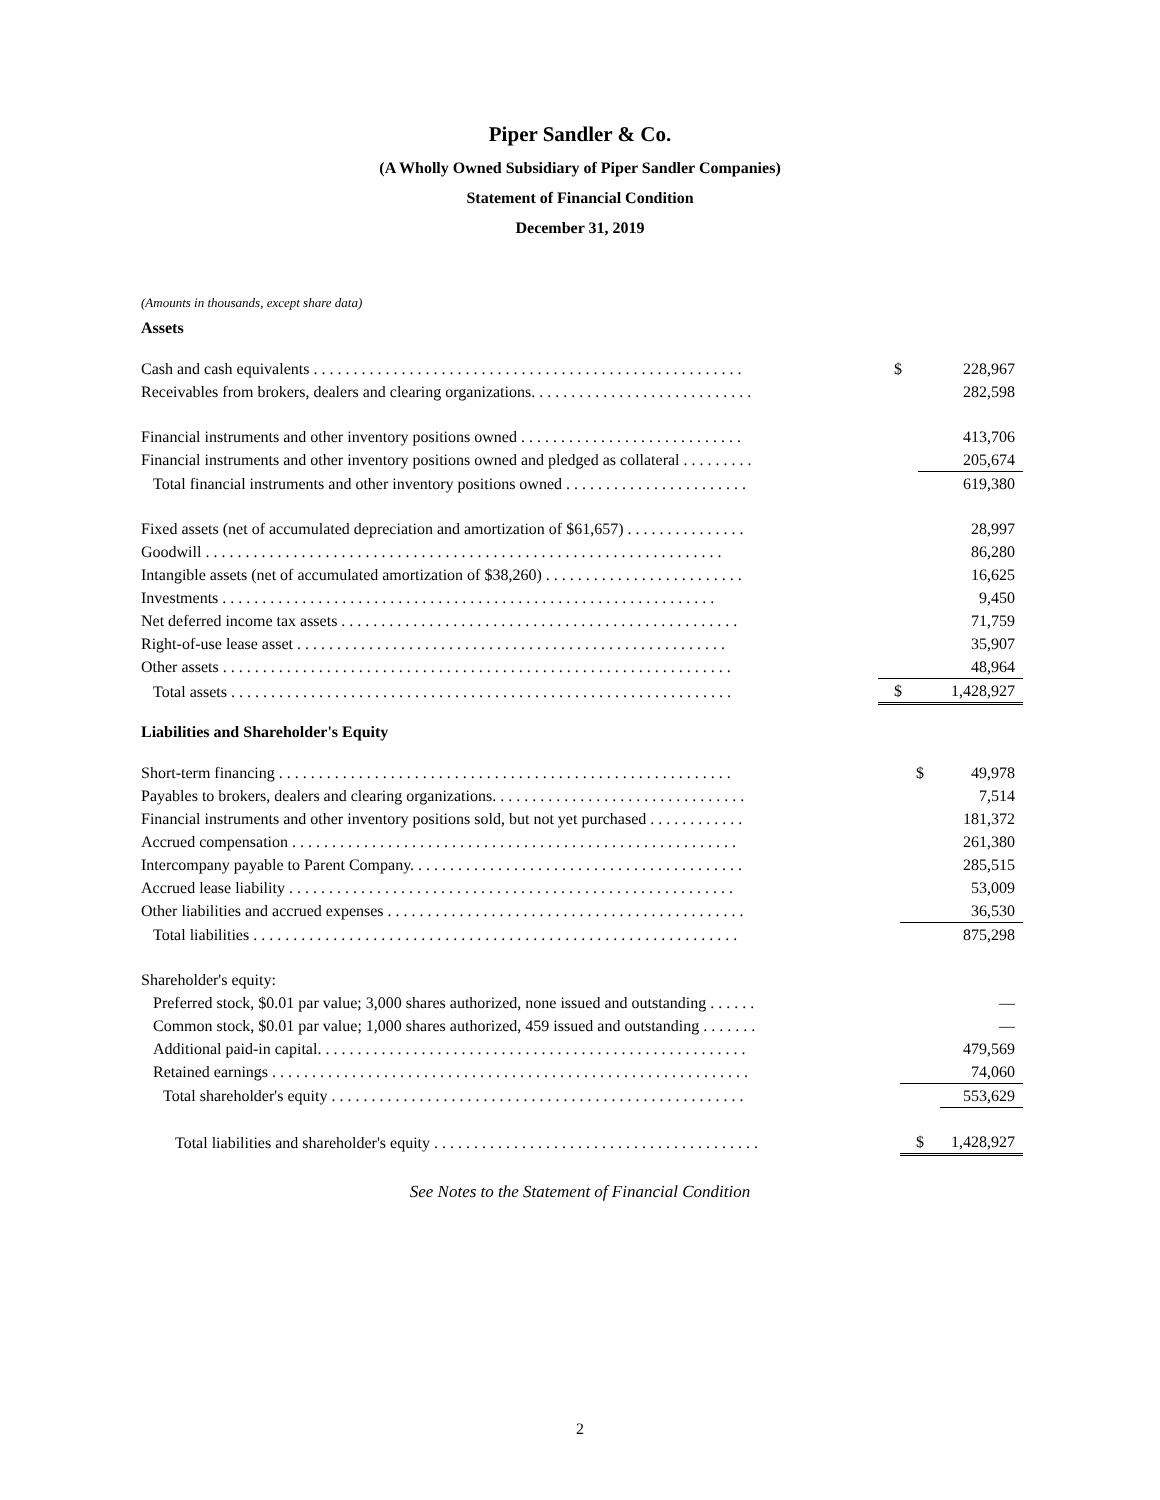Piper Sandler & Co.
(A Wholly Owned Subsidiary of Piper Sandler Companies)
Statement of Financial Condition
December 31, 2019
(Amounts in thousands, except share data)
Assets
| Cash and cash equivalents . . . . . . . . . . . . . . . . . . . . . . . . . . . . . . . . . . . . . . . . . . . . . . . . . . . . . . | $ | 228,967 |
| Receivables from brokers, dealers and clearing organizations. . . . . . . . . . . . . . . . . . . . . . . . . . . . | | 282,598 |
| Financial instruments and other inventory positions owned . . . . . . . . . . . . . . . . . . . . . . . . . . . . | | 413,706 |
| Financial instruments and other inventory positions owned and pledged as collateral . . . . . . . . . | | 205,674 |
| Total financial instruments and other inventory positions owned . . . . . . . . . . . . . . . . . . . . . . . | | 619,380 |
| Fixed assets (net of accumulated depreciation and amortization of $61,657) . . . . . . . . . . . . . . . | | 28,997 |
| Goodwill . . . . . . . . . . . . . . . . . . . . . . . . . . . . . . . . . . . . . . . . . . . . . . . . . . . . . . . . . . . . . . . . . | | 86,280 |
| Intangible assets (net of accumulated amortization of $38,260) . . . . . . . . . . . . . . . . . . . . . . . . . | | 16,625 |
| Investments . . . . . . . . . . . . . . . . . . . . . . . . . . . . . . . . . . . . . . . . . . . . . . . . . . . . . . . . . . . . . . | | 9,450 |
| Net deferred income tax assets . . . . . . . . . . . . . . . . . . . . . . . . . . . . . . . . . . . . . . . . . . . . . . . . . . | | 71,759 |
| Right-of-use lease asset . . . . . . . . . . . . . . . . . . . . . . . . . . . . . . . . . . . . . . . . . . . . . . . . . . . . . . | | 35,907 |
| Other assets . . . . . . . . . . . . . . . . . . . . . . . . . . . . . . . . . . . . . . . . . . . . . . . . . . . . . . . . . . . . . . . . | | 48,964 |
| Total assets . . . . . . . . . . . . . . . . . . . . . . . . . . . . . . . . . . . . . . . . . . . . . . . . . . . . . . . . . . . . . . . | $ | 1,428,927 |
Liabilities and Shareholder's Equity
| Short-term financing . . . . . . . . . . . . . . . . . . . . . . . . . . . . . . . . . . . . . . . . . . . . . . . . . . . . . . . . . | $ | 49,978 |
| Payables to brokers, dealers and clearing organizations. . . . . . . . . . . . . . . . . . . . . . . . . . . . . . . . | | 7,514 |
| Financial instruments and other inventory positions sold, but not yet purchased . . . . . . . . . . . . | | 181,372 |
| Accrued compensation . . . . . . . . . . . . . . . . . . . . . . . . . . . . . . . . . . . . . . . . . . . . . . . . . . . . . . . . | | 261,380 |
| Intercompany payable to Parent Company. . . . . . . . . . . . . . . . . . . . . . . . . . . . . . . . . . . . . . . . . . | | 285,515 |
| Accrued lease liability . . . . . . . . . . . . . . . . . . . . . . . . . . . . . . . . . . . . . . . . . . . . . . . . . . . . . . . . | | 53,009 |
| Other liabilities and accrued expenses . . . . . . . . . . . . . . . . . . . . . . . . . . . . . . . . . . . . . . . . . . . . . | | 36,530 |
| Total liabilities . . . . . . . . . . . . . . . . . . . . . . . . . . . . . . . . . . . . . . . . . . . . . . . . . . . . . . . . . . . . . | | 875,298 |
| Shareholder's equity: | | |
| Preferred stock, $0.01 par value; 3,000 shares authorized, none issued and outstanding . . . . . . | | — |
| Common stock, $0.01 par value; 1,000 shares authorized, 459 issued and outstanding . . . . . . . | | — |
| Additional paid-in capital. . . . . . . . . . . . . . . . . . . . . . . . . . . . . . . . . . . . . . . . . . . . . . . . . . . . . . | | 479,569 |
| Retained earnings . . . . . . . . . . . . . . . . . . . . . . . . . . . . . . . . . . . . . . . . . . . . . . . . . . . . . . . . . . . . | | 74,060 |
| Total shareholder's equity . . . . . . . . . . . . . . . . . . . . . . . . . . . . . . . . . . . . . . . . . . . . . . . . . . . . | | 553,629 |
| Total liabilities and shareholder's equity . . . . . . . . . . . . . . . . . . . . . . . . . . . . . . . . . . . . . . . . . | $ | 1,428,927 |
See Notes to the Statement of Financial Condition
2